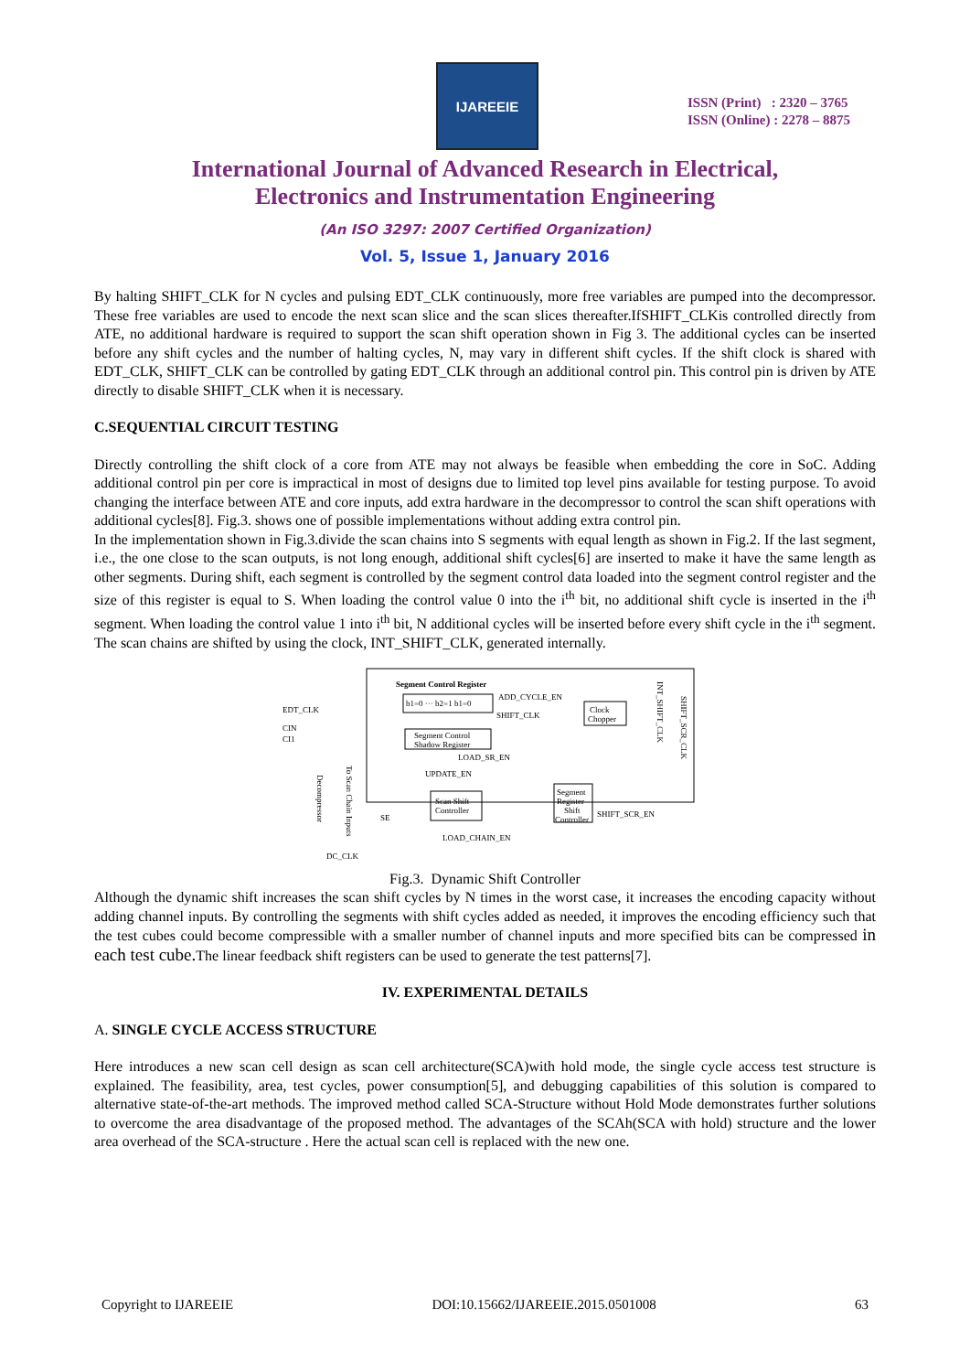IJAREEIE
ISSN (Print) : 2320 – 3765
ISSN (Online) : 2278 – 8875
International Journal of Advanced Research in Electrical,
Electronics and Instrumentation Engineering
(An ISO 3297: 2007 Certified Organization)
Vol. 5, Issue 1, January 2016
By halting SHIFT_CLK for N cycles and pulsing EDT_CLK continuously, more free variables are pumped into the decompressor. These free variables are used to encode the next scan slice and the scan slices thereafter.IfSHIFT_CLKis controlled directly from ATE, no additional hardware is required to support the scan shift operation shown in Fig 3. The additional cycles can be inserted before any shift cycles and the number of halting cycles, N, may vary in different shift cycles. If the shift clock is shared with EDT_CLK, SHIFT_CLK can be controlled by gating EDT_CLK through an additional control pin. This control pin is driven by ATE directly to disable SHIFT_CLK when it is necessary.
C.SEQUENTIAL CIRCUIT TESTING
Directly controlling the shift clock of a core from ATE may not always be feasible when embedding the core in SoC. Adding additional control pin per core is impractical in most of designs due to limited top level pins available for testing purpose. To avoid changing the interface between ATE and core inputs, add extra hardware in the decompressor to control the scan shift operations with additional cycles[8]. Fig.3. shows one of possible implementations without adding extra control pin.
In the implementation shown in Fig.3.divide the scan chains into S segments with equal length as shown in Fig.2. If the last segment, i.e., the one close to the scan outputs, is not long enough, additional shift cycles[6] are inserted to make it have the same length as other segments. During shift, each segment is controlled by the segment control data loaded into the segment control register and the size of this register is equal to S. When loading the control value 0 into the i<sup>th</sup> bit, no additional shift cycle is inserted in the i<sup>th</sup> segment. When loading the control value 1 into i<sup>th</sup> bit, N additional cycles will be inserted before every shift cycle in the i<sup>th</sup> segment. The scan chains are shifted by using the clock, INT_SHIFT_CLK, generated internally.
Segment Control Register
b1=0 ··· b2=1 b1=0
ADD_CYCLE_EN
SHIFT_CLK
Clock
Chopper
Segment Control
Shadow Register
EDT_CLK
CIN
CI1
LOAD_SR_EN
UPDATE_EN
Scan Shift
Controller
Segment
Register
Shift
Controller
SHIFT_SCR_EN
SE
LOAD_CHAIN_EN
DC_CLK
INT_SHIFT_CLK
SHIFT_SCR_CLK
To Scan Chain Inputs
Decompressor
Fig.3. Dynamic Shift Controller
Although the dynamic shift increases the scan shift cycles by N times in the worst case, it increases the encoding capacity without adding channel inputs. By controlling the segments with shift cycles added as needed, it improves the encoding efficiency such that the test cubes could become compressible with a smaller number of channel inputs and more specified bits can be compressed in each test cube. The linear feedback shift registers can be used to generate the test patterns[7].
IV. EXPERIMENTAL DETAILS
A. SINGLE CYCLE ACCESS STRUCTURE
Here introduces a new scan cell design as scan cell architecture(SCA)with hold mode, the single cycle access test structure is explained. The feasibility, area, test cycles, power consumption[5], and debugging capabilities of this solution is compared to alternative state-of-the-art methods. The improved method called SCA-Structure without Hold Mode demonstrates further solutions to overcome the area disadvantage of the proposed method. The advantages of the SCAh(SCA with hold) structure and the lower area overhead of the SCA-structure . Here the actual scan cell is replaced with the new one.
Copyright to IJAREEIE DOI:10.15662/IJAREEIE.2015.0501008 63